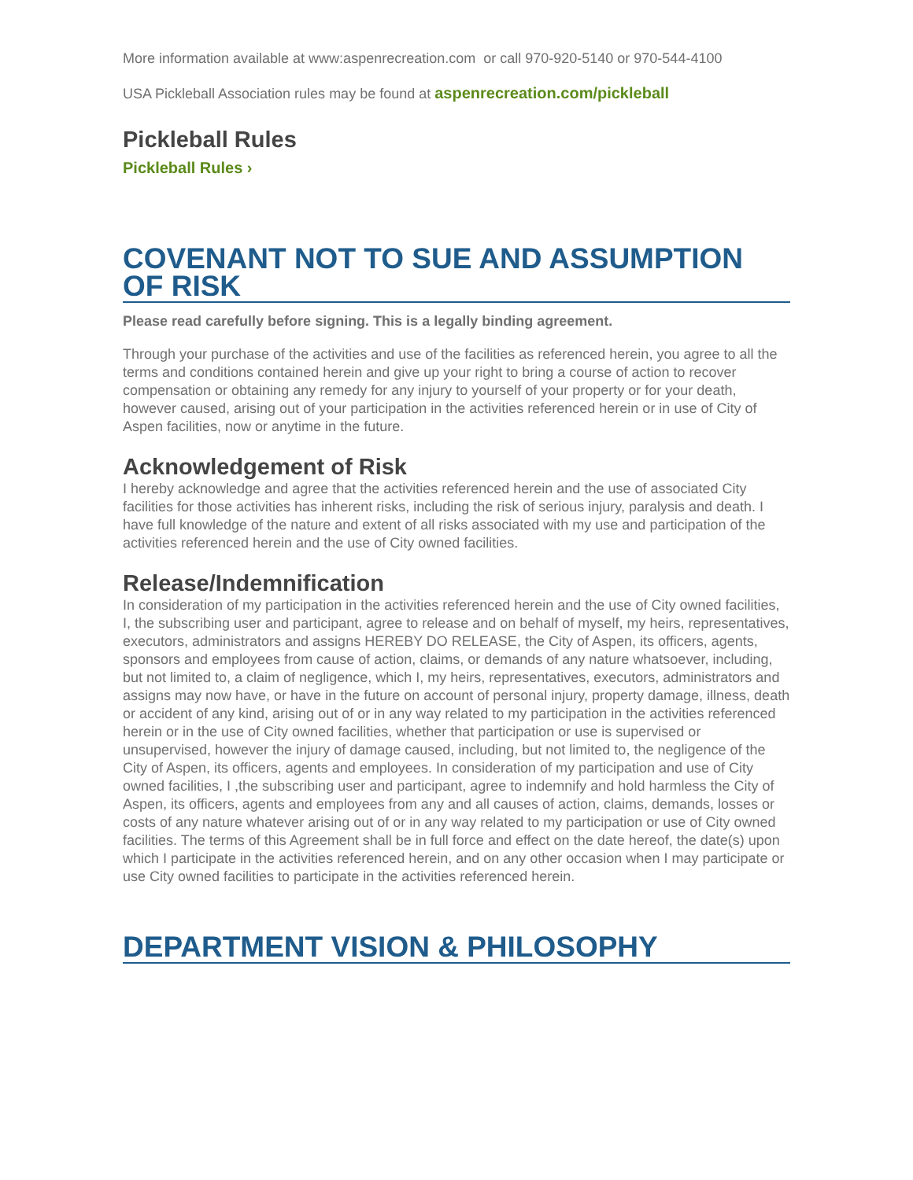More information available at www:aspenrecreation.com or call 970-920-5140 or 970-544-4100
USA Pickleball Association rules may be found at aspenrecreation.com/pickleball
Pickleball Rules
Pickleball Rules ›
COVENANT NOT TO SUE AND ASSUMPTION OF RISK
Please read carefully before signing. This is a legally binding agreement.
Through your purchase of the activities and use of the facilities as referenced herein, you agree to all the terms and conditions contained herein and give up your right to bring a course of action to recover compensation or obtaining any remedy for any injury to yourself of your property or for your death, however caused, arising out of your participation in the activities referenced herein or in use of City of Aspen facilities, now or anytime in the future.
Acknowledgement of Risk
I hereby acknowledge and agree that the activities referenced herein and the use of associated City facilities for those activities has inherent risks, including the risk of serious injury, paralysis and death. I have full knowledge of the nature and extent of all risks associated with my use and participation of the activities referenced herein and the use of City owned facilities.
Release/Indemnification
In consideration of my participation in the activities referenced herein and the use of City owned facilities, I, the subscribing user and participant, agree to release and on behalf of myself, my heirs, representatives, executors, administrators and assigns HEREBY DO RELEASE, the City of Aspen, its officers, agents, sponsors and employees from cause of action, claims, or demands of any nature whatsoever, including, but not limited to, a claim of negligence, which I, my heirs, representatives, executors, administrators and assigns may now have, or have in the future on account of personal injury, property damage, illness, death or accident of any kind, arising out of or in any way related to my participation in the activities referenced herein or in the use of City owned facilities, whether that participation or use is supervised or unsupervised, however the injury of damage caused, including, but not limited to, the negligence of the City of Aspen, its officers, agents and employees. In consideration of my participation and use of City owned facilities, I ,the subscribing user and participant, agree to indemnify and hold harmless the City of Aspen, its officers, agents and employees from any and all causes of action, claims, demands, losses or costs of any nature whatever arising out of or in any way related to my participation or use of City owned facilities. The terms of this Agreement shall be in full force and effect on the date hereof, the date(s) upon which I participate in the activities referenced herein, and on any other occasion when I may participate or use City owned facilities to participate in the activities referenced herein.
DEPARTMENT VISION & PHILOSOPHY